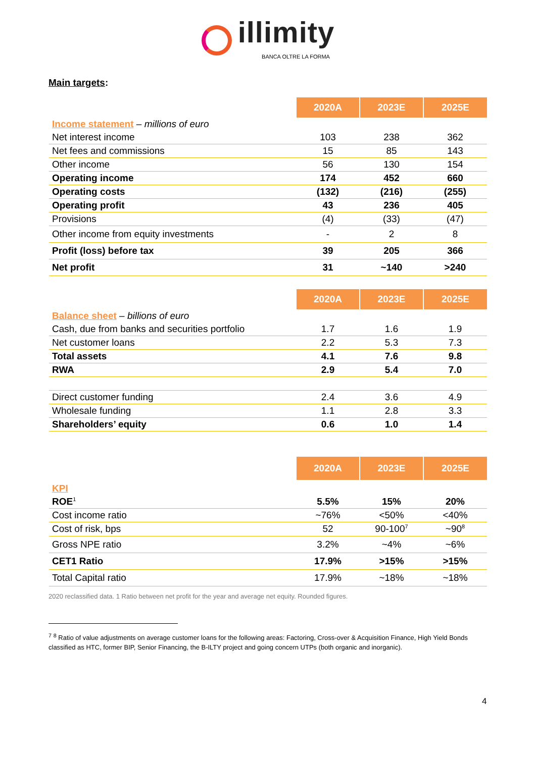illimity
BANCA OLTRE LA FORMA
Main targets:
| | 2020A | 2023E | 2025E |
| --- | --- | --- | --- |
| Income statement – millions of euro | | | |
| Net interest income | 103 | 238 | 362 |
| Net fees and commissions | 15 | 85 | 143 |
| Other income | 56 | 130 | 154 |
| Operating income | 174 | 452 | 660 |
| Operating costs | (132) | (216) | (255) |
| Operating profit | 43 | 236 | 405 |
| Provisions | (4) | (33) | (47) |
| Other income from equity investments | - | 2 | 8 |
| Profit (loss) before tax | 39 | 205 | 366 |
| Net profit | 31 | ~140 | >240 |
| | 2020A | 2023E | 2025E |
| --- | --- | --- | --- |
| Balance sheet – billions of euro | | | |
| Cash, due from banks and securities portfolio | 1.7 | 1.6 | 1.9 |
| Net customer loans | 2.2 | 5.3 | 7.3 |
| Total assets | 4.1 | 7.6 | 9.8 |
| RWA | 2.9 | 5.4 | 7.0 |
| Direct customer funding | 2.4 | 3.6 | 4.9 |
| Wholesale funding | 1.1 | 2.8 | 3.3 |
| Shareholders’ equity | 0.6 | 1.0 | 1.4 |
| | 2020A | 2023E | 2025E |
| --- | --- | --- | --- |
| KPI | | | |
| ROE<sup>1</sup> | 5.5% | 15% | 20% |
| Cost income ratio | ~76% | <50% | <40% |
| Cost of risk, bps | 52 | 90-100<sup>7</sup> | ~90<sup>8</sup> |
| Gross NPE ratio | 3.2% | ~4% | ~6% |
| CET1 Ratio | 17.9% | >15% | >15% |
| Total Capital ratio | 17.9% | ~18% | ~18% |
2020 reclassified data. 1 Ratio between net profit for the year and average net equity. Rounded figures.
<sup>7</sup> <sup>8</sup> Ratio of value adjustments on average customer loans for the following areas: Factoring, Cross-over & Acquisition Finance, High Yield Bonds classified as HTC, former BIP, Senior Financing, the B-ILTY project and going concern UTPs (both organic and inorganic).
4